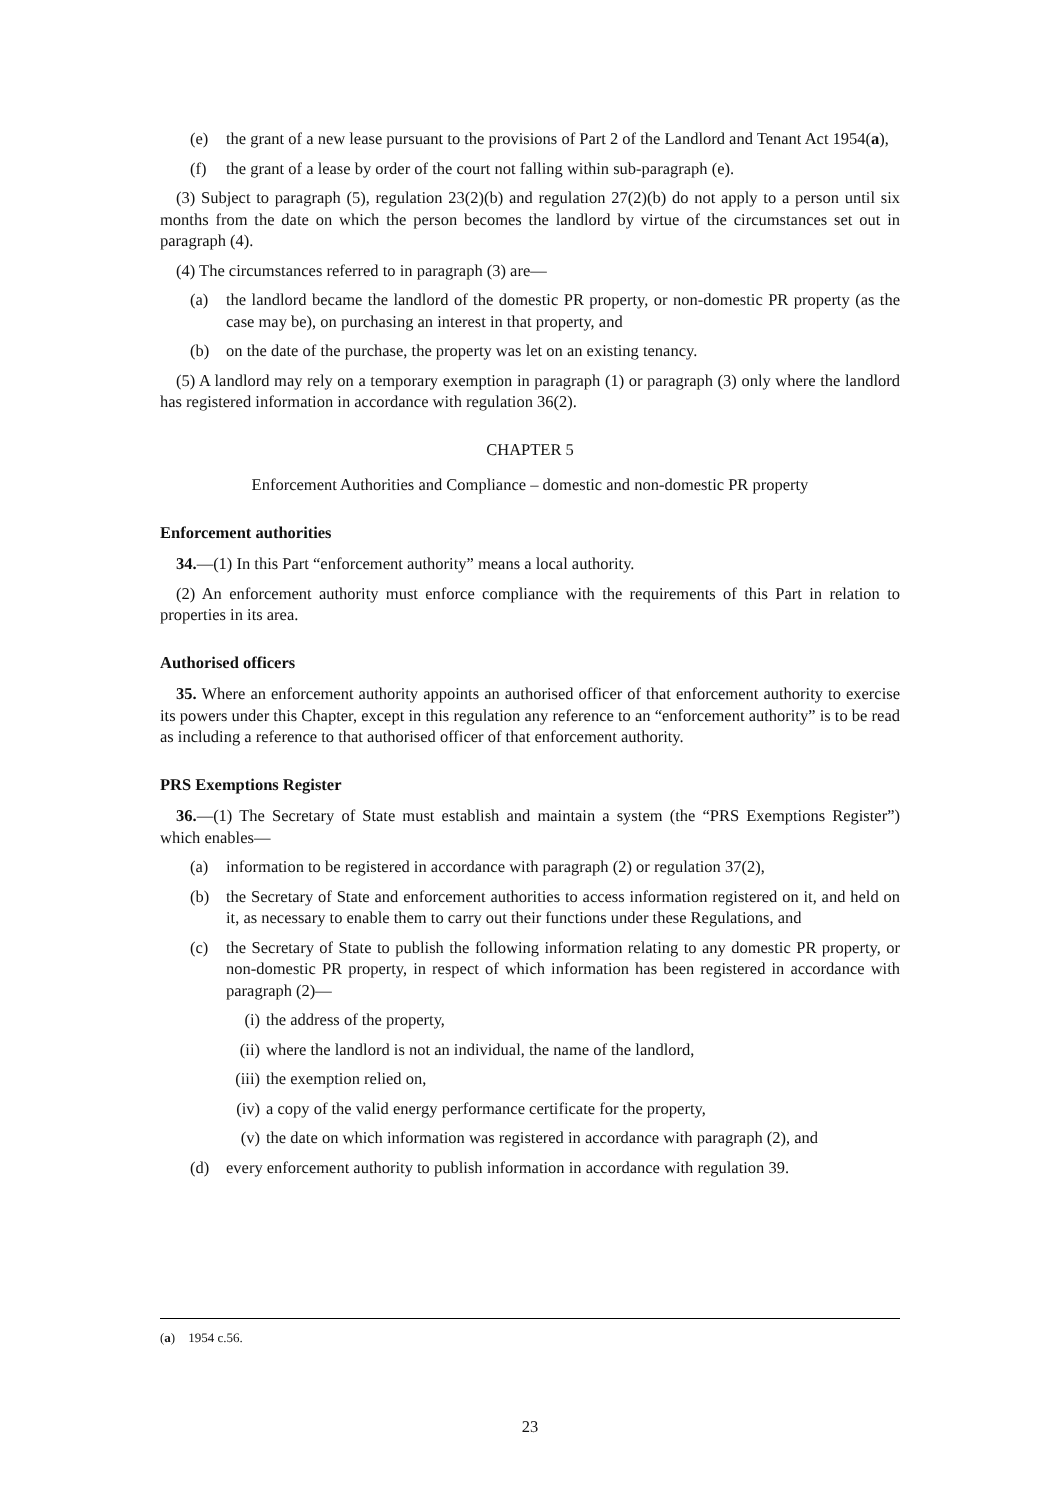(e) the grant of a new lease pursuant to the provisions of Part 2 of the Landlord and Tenant Act 1954(a),
(f) the grant of a lease by order of the court not falling within sub-paragraph (e).
(3) Subject to paragraph (5), regulation 23(2)(b) and regulation 27(2)(b) do not apply to a person until six months from the date on which the person becomes the landlord by virtue of the circumstances set out in paragraph (4).
(4) The circumstances referred to in paragraph (3) are—
(a) the landlord became the landlord of the domestic PR property, or non-domestic PR property (as the case may be), on purchasing an interest in that property, and
(b) on the date of the purchase, the property was let on an existing tenancy.
(5) A landlord may rely on a temporary exemption in paragraph (1) or paragraph (3) only where the landlord has registered information in accordance with regulation 36(2).
CHAPTER 5
Enforcement Authorities and Compliance – domestic and non-domestic PR property
Enforcement authorities
34.—(1) In this Part “enforcement authority” means a local authority.
(2) An enforcement authority must enforce compliance with the requirements of this Part in relation to properties in its area.
Authorised officers
35. Where an enforcement authority appoints an authorised officer of that enforcement authority to exercise its powers under this Chapter, except in this regulation any reference to an “enforcement authority” is to be read as including a reference to that authorised officer of that enforcement authority.
PRS Exemptions Register
36.—(1) The Secretary of State must establish and maintain a system (the “PRS Exemptions Register”) which enables—
(a) information to be registered in accordance with paragraph (2) or regulation 37(2),
(b) the Secretary of State and enforcement authorities to access information registered on it, and held on it, as necessary to enable them to carry out their functions under these Regulations, and
(c) the Secretary of State to publish the following information relating to any domestic PR property, or non-domestic PR property, in respect of which information has been registered in accordance with paragraph (2)—
(i) the address of the property,
(ii) where the landlord is not an individual, the name of the landlord,
(iii) the exemption relied on,
(iv) a copy of the valid energy performance certificate for the property,
(v) the date on which information was registered in accordance with paragraph (2), and
(d) every enforcement authority to publish information in accordance with regulation 39.
(a) 1954 c.56.
23